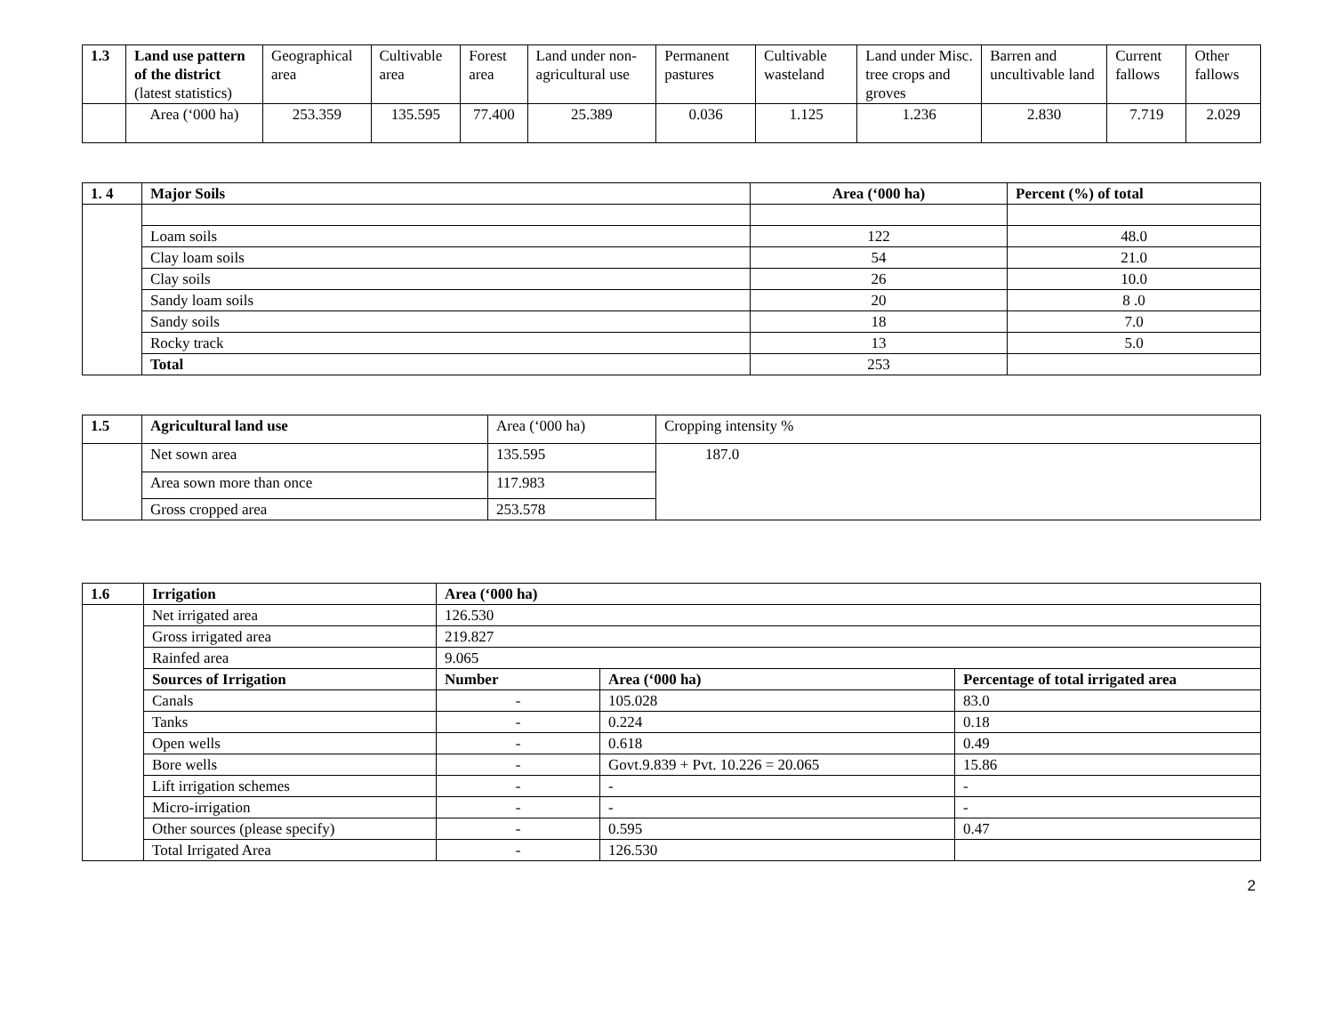| 1.3 | Land use pattern of the district (latest statistics) | Geographical area | Cultivable area | Forest area | Land under non-agricultural use | Permanent pastures | Cultivable wasteland | Land under Misc. tree crops and groves | Barren and uncultivable land | Current fallows | Other fallows |
| --- | --- | --- | --- | --- | --- | --- | --- | --- | --- | --- | --- |
| | Area (‘000 ha) | 253.359 | 135.595 | 77.400 | 25.389 | 0.036 | 1.125 | 1.236 | 2.830 | 7.719 | 2.029 |
| 1. 4 | Major Soils | Area (‘000 ha) | Percent (%) of total |
| --- | --- | --- | --- |
| | Loam soils | 122 | 48.0 |
| | Clay loam soils | 54 | 21.0 |
| | Clay soils | 26 | 10.0 |
| | Sandy loam soils | 20 | 8 .0 |
| | Sandy soils | 18 | 7.0 |
| | Rocky track | 13 | 5.0 |
| | Total | 253 | |
| 1.5 | Agricultural land use | Area (‘000 ha) | Cropping intensity % |
| --- | --- | --- | --- |
| | Net sown area | 135.595 | 187.0 |
| | Area sown more than once | 117.983 | |
| | Gross cropped area | 253.578 | |
| 1.6 | Irrigation | Area (‘000 ha) | | |
| --- | --- | --- | --- | --- |
| | Net irrigated area | 126.530 | | |
| | Gross irrigated area | 219.827 | | |
| | Rainfed area | 9.065 | | |
| | Sources of Irrigation | Number | Area (‘000 ha) | Percentage of total irrigated area |
| | Canals | - | 105.028 | 83.0 |
| | Tanks | - | 0.224 | 0.18 |
| | Open wells | - | 0.618 | 0.49 |
| | Bore wells | - | Govt.9.839 + Pvt. 10.226 = 20.065 | 15.86 |
| | Lift irrigation schemes | - | - | - |
| | Micro-irrigation | - | - | - |
| | Other sources (please specify) | - | 0.595 | 0.47 |
| | Total Irrigated Area | - | 126.530 | |
2